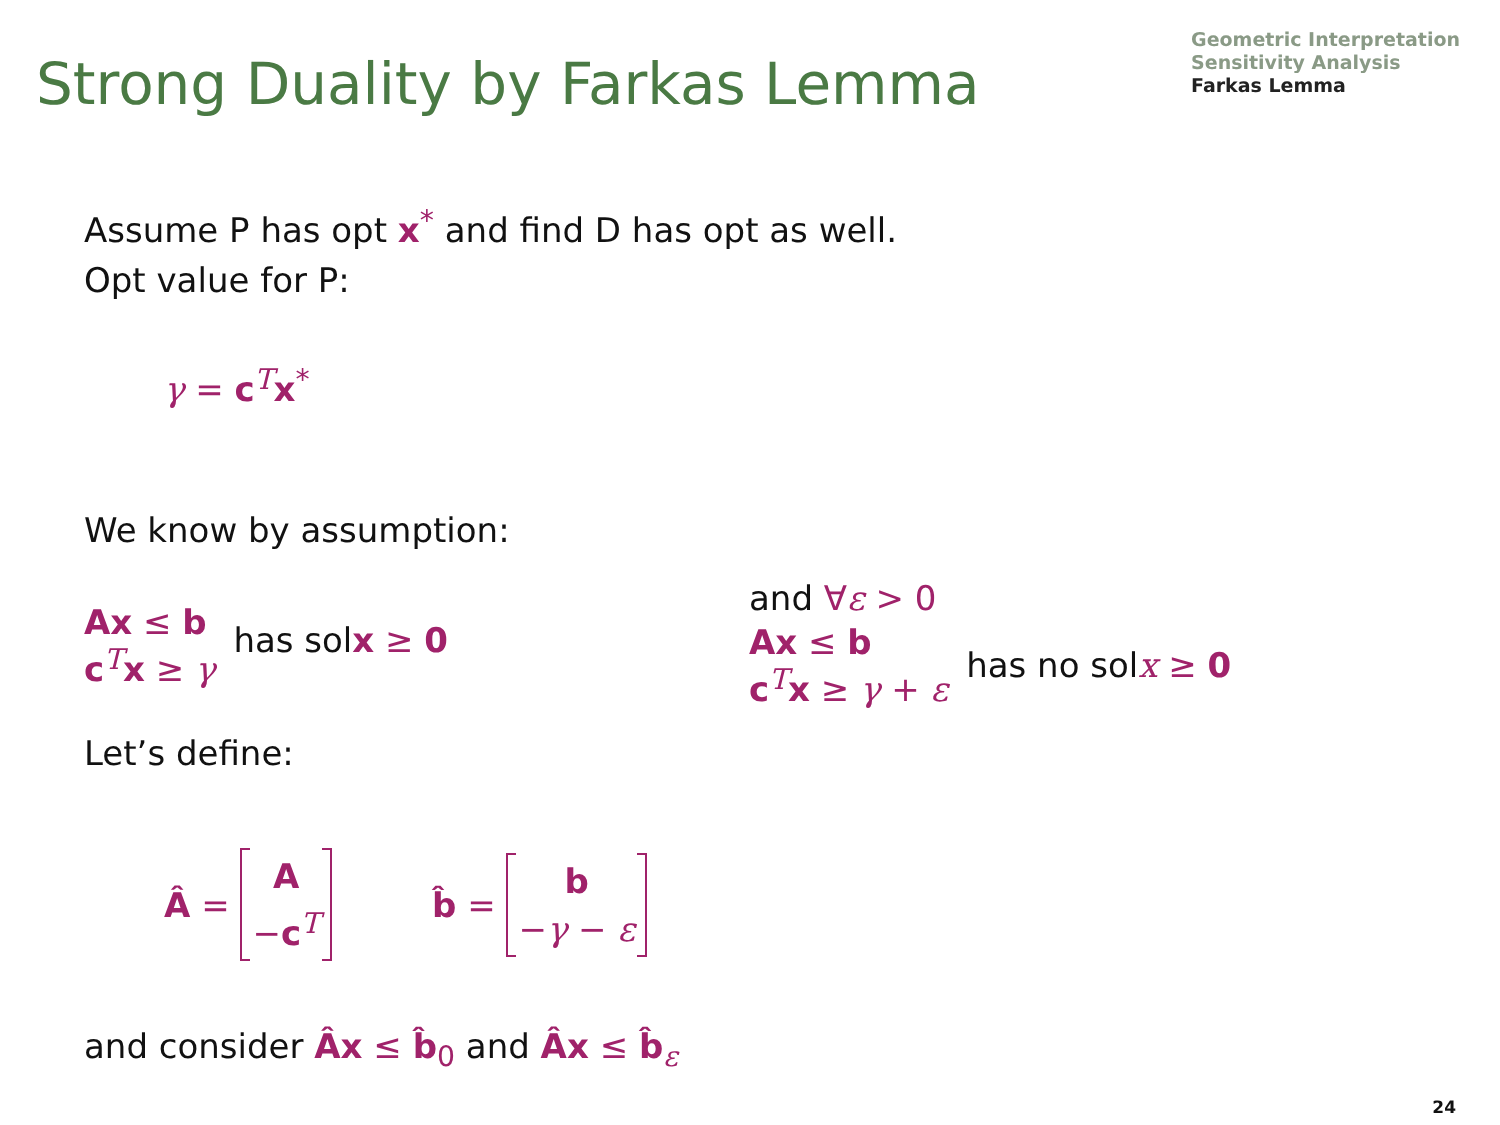Strong Duality by Farkas Lemma
Geometric Interpretation
Sensitivity Analysis
Farkas Lemma
Assume P has opt x<sup>*</sup> and find D has opt as well.
Opt value for P:
γ = c<sup>T</sup>x<sup>*</sup>
We know by assumption:
Ax ≤ b
c<sup>T</sup>x ≥ γ has sol x ≥ 0
and ∀ε > 0
Ax ≤ b
c<sup>T</sup>x ≥ γ + ε has no sol x ≥ 0
Let’s define:
Â = A
−c<sup>T</sup> b̂ = b
−γ − ε
and consider Âx ≤ b̂<sub>0</sub> and Âx ≤ b̂<sub>ε</sub>
24